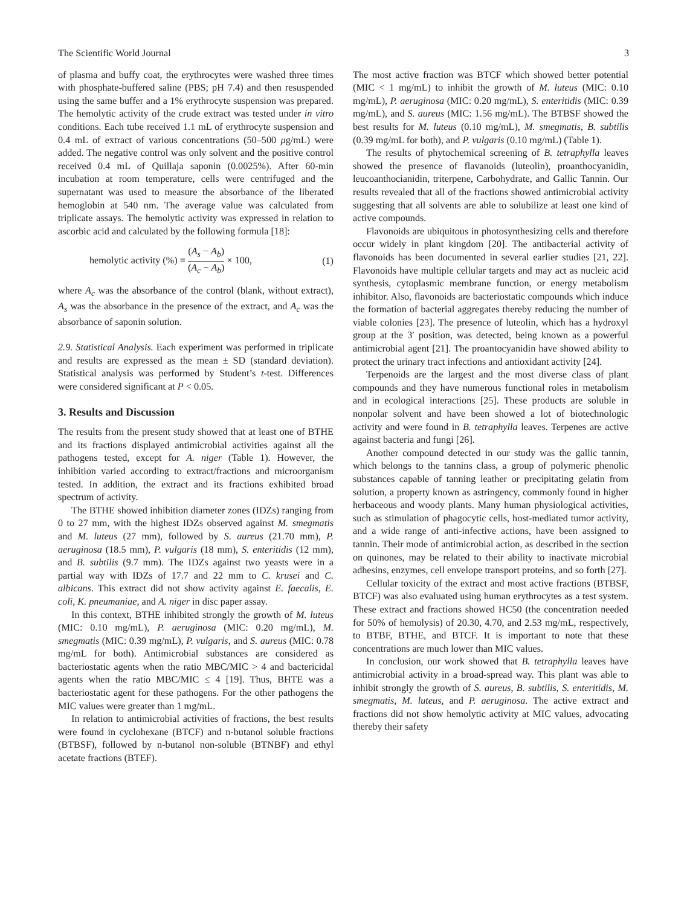The Scientific World Journal 3
of plasma and buffy coat, the erythrocytes were washed three times with phosphate-buffered saline (PBS; pH 7.4) and then resuspended using the same buffer and a 1% erythrocyte suspension was prepared. The hemolytic activity of the crude extract was tested under in vitro conditions. Each tube received 1.1 mL of erythrocyte suspension and 0.4 mL of extract of various concentrations (50–500 μg/mL) were added. The negative control was only solvent and the positive control received 0.4 mL of Quillaja saponin (0.0025%). After 60-min incubation at room temperature, cells were centrifuged and the supernatant was used to measure the absorbance of the liberated hemoglobin at 540 nm. The average value was calculated from triplicate assays. The hemolytic activity was expressed in relation to ascorbic acid and calculated by the following formula [18]:
hemolytic activity (%) = (A<sub>s</sub> − A<sub>b</sub>) (A<sub>c</sub> − A<sub>b</sub>) × 100, (1)
where A<sub>c</sub> was the absorbance of the control (blank, without extract), A<sub>s</sub> was the absorbance in the presence of the extract, and A<sub>c</sub> was the absorbance of saponin solution.
2.9. Statistical Analysis. Each experiment was performed in triplicate and results are expressed as the mean ± SD (standard deviation). Statistical analysis was performed by Student’s t-test. Differences were considered significant at P < 0.05.
3. Results and Discussion
The results from the present study showed that at least one of BTHE and its fractions displayed antimicrobial activities against all the pathogens tested, except for A. niger (Table 1). However, the inhibition varied according to extract/fractions and microorganism tested. In addition, the extract and its fractions exhibited broad spectrum of activity.
The BTHE showed inhibition diameter zones (IDZs) ranging from 0 to 27 mm, with the highest IDZs observed against M. smegmatis and M. luteus (27 mm), followed by S. aureus (21.70 mm), P. aeruginosa (18.5 mm), P. vulgaris (18 mm), S. enteritidis (12 mm), and B. subtilis (9.7 mm). The IDZs against two yeasts were in a partial way with IDZs of 17.7 and 22 mm to C. krusei and C. albicans. This extract did not show activity against E. faecalis, E. coli, K. pneumaniae, and A. niger in disc paper assay.
In this context, BTHE inhibited strongly the growth of M. luteus (MIC: 0.10 mg/mL), P. aeruginosa (MIC: 0.20 mg/mL), M. smegmatis (MIC: 0.39 mg/mL), P. vulgaris, and S. aureus (MIC: 0.78 mg/mL for both). Antimicrobial substances are considered as bacteriostatic agents when the ratio MBC/MIC > 4 and bactericidal agents when the ratio MBC/MIC ≤ 4 [19]. Thus, BHTE was a bacteriostatic agent for these pathogens. For the other pathogens the MIC values were greater than 1 mg/mL.
In relation to antimicrobial activities of fractions, the best results were found in cyclohexane (BTCF) and n-butanol soluble fractions (BTBSF), followed by n-butanol non-soluble (BTNBF) and ethyl acetate fractions (BTEF).
The most active fraction was BTCF which showed better potential (MIC < 1 mg/mL) to inhibit the growth of M. luteus (MIC: 0.10 mg/mL), P. aeruginosa (MIC: 0.20 mg/mL), S. enteritidis (MIC: 0.39 mg/mL), and S. aureus (MIC: 1.56 mg/mL). The BTBSF showed the best results for M. luteus (0.10 mg/mL), M. smegmatis, B. subtilis (0.39 mg/mL for both), and P. vulgaris (0.10 mg/mL) (Table 1).
The results of phytochemical screening of B. tetraphylla leaves showed the presence of flavanoids (luteolin), proanthocyanidin, leucoanthocianidin, triterpene, Carbohydrate, and Gallic Tannin. Our results revealed that all of the fractions showed antimicrobial activity suggesting that all solvents are able to solubilize at least one kind of active compounds.
Flavonoids are ubiquitous in photosynthesizing cells and therefore occur widely in plant kingdom [20]. The antibacterial activity of flavonoids has been documented in several earlier studies [21, 22]. Flavonoids have multiple cellular targets and may act as nucleic acid synthesis, cytoplasmic membrane function, or energy metabolism inhibitor. Also, flavonoids are bacteriostatic compounds which induce the formation of bacterial aggregates thereby reducing the number of viable colonies [23]. The presence of luteolin, which has a hydroxyl group at the 3′ position, was detected, being known as a powerful antimicrobial agent [21]. The proantocyanidin have showed ability to protect the urinary tract infections and antioxidant activity [24].
Terpenoids are the largest and the most diverse class of plant compounds and they have numerous functional roles in metabolism and in ecological interactions [25]. These products are soluble in nonpolar solvent and have been showed a lot of biotechnologic activity and were found in B. tetraphylla leaves. Terpenes are active against bacteria and fungi [26].
Another compound detected in our study was the gallic tannin, which belongs to the tannins class, a group of polymeric phenolic substances capable of tanning leather or precipitating gelatin from solution, a property known as astringency, commonly found in higher herbaceous and woody plants. Many human physiological activities, such as stimulation of phagocytic cells, host-mediated tumor activity, and a wide range of anti-infective actions, have been assigned to tannin. Their mode of antimicrobial action, as described in the section on quinones, may be related to their ability to inactivate microbial adhesins, enzymes, cell envelope transport proteins, and so forth [27].
Cellular toxicity of the extract and most active fractions (BTBSF, BTCF) was also evaluated using human erythrocytes as a test system. These extract and fractions showed HC50 (the concentration needed for 50% of hemolysis) of 20.30, 4.70, and 2.53 mg/mL, respectively, to BTBF, BTHE, and BTCF. It is important to note that these concentrations are much lower than MIC values.
In conclusion, our work showed that B. tetraphylla leaves have antimicrobial activity in a broad-spread way. This plant was able to inhibit strongly the growth of S. aureus, B. subtilis, S. enteritidis, M. smegmatis, M. luteus, and P. aeruginosa. The active extract and fractions did not show hemolytic activity at MIC values, advocating thereby their safety